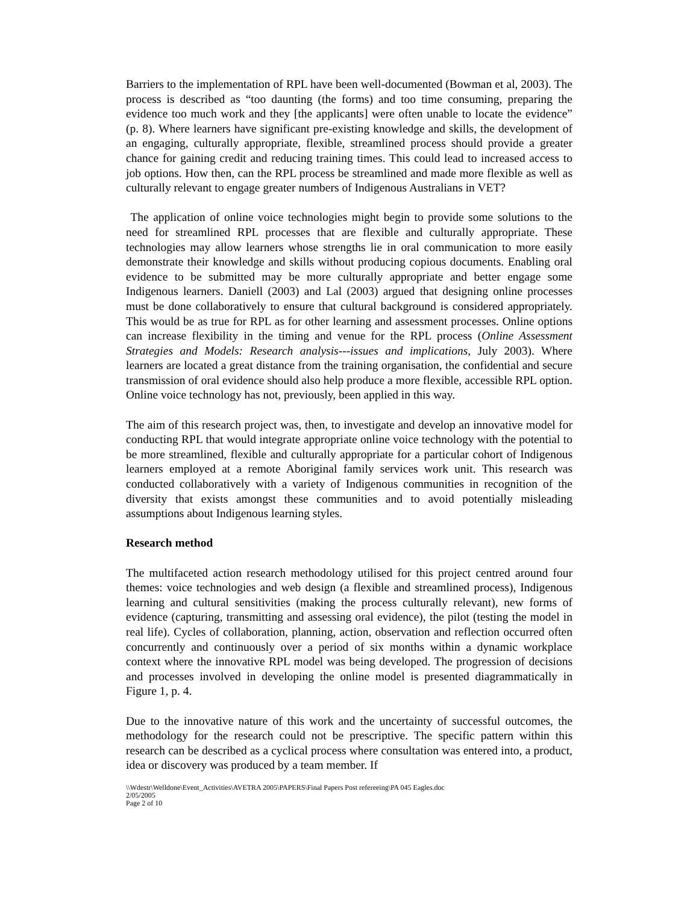Barriers to the implementation of RPL have been well-documented (Bowman et al, 2003). The process is described as “too daunting (the forms) and too time consuming, preparing the evidence too much work and they [the applicants] were often unable to locate the evidence” (p. 8). Where learners have significant pre-existing knowledge and skills, the development of an engaging, culturally appropriate, flexible, streamlined process should provide a greater chance for gaining credit and reducing training times. This could lead to increased access to job options. How then, can the RPL process be streamlined and made more flexible as well as culturally relevant to engage greater numbers of Indigenous Australians in VET?
The application of online voice technologies might begin to provide some solutions to the need for streamlined RPL processes that are flexible and culturally appropriate. These technologies may allow learners whose strengths lie in oral communication to more easily demonstrate their knowledge and skills without producing copious documents. Enabling oral evidence to be submitted may be more culturally appropriate and better engage some Indigenous learners. Daniell (2003) and Lal (2003) argued that designing online processes must be done collaboratively to ensure that cultural background is considered appropriately. This would be as true for RPL as for other learning and assessment processes. Online options can increase flexibility in the timing and venue for the RPL process (Online Assessment Strategies and Models: Research analysis---issues and implications, July 2003). Where learners are located a great distance from the training organisation, the confidential and secure transmission of oral evidence should also help produce a more flexible, accessible RPL option. Online voice technology has not, previously, been applied in this way.
The aim of this research project was, then, to investigate and develop an innovative model for conducting RPL that would integrate appropriate online voice technology with the potential to be more streamlined, flexible and culturally appropriate for a particular cohort of Indigenous learners employed at a remote Aboriginal family services work unit. This research was conducted collaboratively with a variety of Indigenous communities in recognition of the diversity that exists amongst these communities and to avoid potentially misleading assumptions about Indigenous learning styles.
Research method
The multifaceted action research methodology utilised for this project centred around four themes: voice technologies and web design (a flexible and streamlined process), Indigenous learning and cultural sensitivities (making the process culturally relevant), new forms of evidence (capturing, transmitting and assessing oral evidence), the pilot (testing the model in real life). Cycles of collaboration, planning, action, observation and reflection occurred often concurrently and continuously over a period of six months within a dynamic workplace context where the innovative RPL model was being developed. The progression of decisions and processes involved in developing the online model is presented diagrammatically in Figure 1, p. 4.
Due to the innovative nature of this work and the uncertainty of successful outcomes, the methodology for the research could not be prescriptive. The specific pattern within this research can be described as a cyclical process where consultation was entered into, a product, idea or discovery was produced by a team member. If
\\Wdestr\Welldone\Event_Activities\AVETRA 2005\PAPERS\Final Papers Post refereeing\PA 045 Eagles.doc
2/05/2005
Page 2 of 10